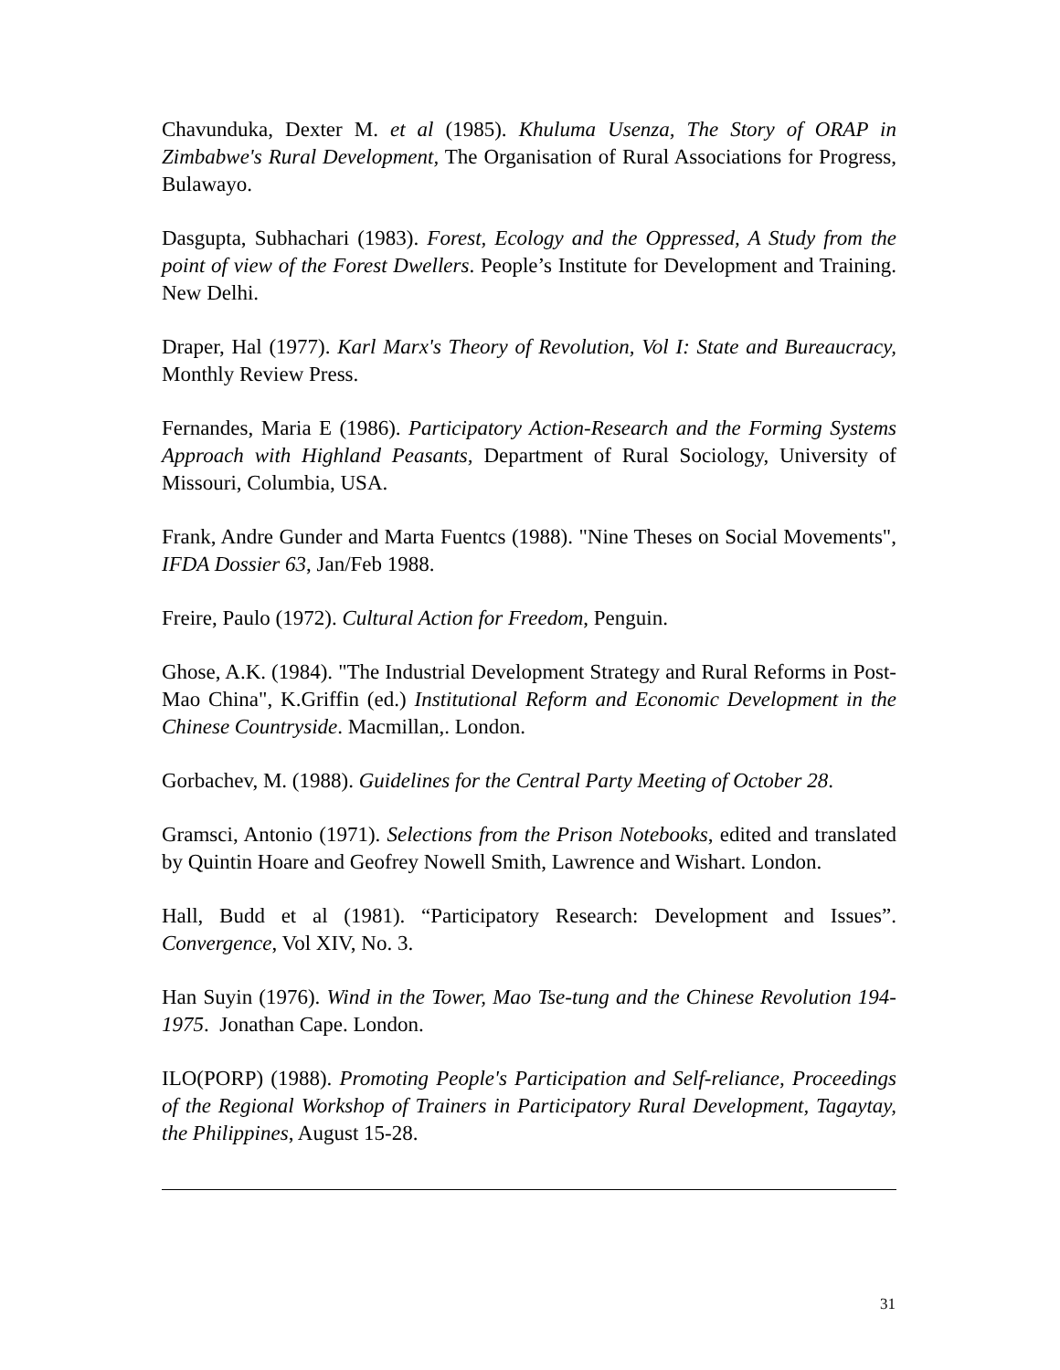Chavunduka, Dexter M. et al (1985). Khuluma Usenza, The Story of ORAP in Zimbabwe's Rural Development, The Organisation of Rural Associations for Progress, Bulawayo.
Dasgupta, Subhachari (1983). Forest, Ecology and the Oppressed, A Study from the point of view of the Forest Dwellers. People’s Institute for Development and Training. New Delhi.
Draper, Hal (1977). Karl Marx's Theory of Revolution, Vol I: State and Bureaucracy, Monthly Review Press.
Fernandes, Maria E (1986). Participatory Action-Research and the Forming Systems Approach with Highland Peasants, Department of Rural Sociology, University of Missouri, Columbia, USA.
Frank, Andre Gunder and Marta Fuentcs (1988). "Nine Theses on Social Movements", IFDA Dossier 63, Jan/Feb 1988.
Freire, Paulo (1972). Cultural Action for Freedom, Penguin.
Ghose, A.K. (1984). "The Industrial Development Strategy and Rural Reforms in Post-Mao China", K.Griffin (ed.) Institutional Reform and Economic Development in the Chinese Countryside. Macmillan,. London.
Gorbachev, M. (1988). Guidelines for the Central Party Meeting of October 28.
Gramsci, Antonio (1971). Selections from the Prison Notebooks, edited and translated by Quintin Hoare and Geofrey Nowell Smith, Lawrence and Wishart. London.
Hall, Budd et al (1981). “Participatory Research: Development and Issues”. Convergence, Vol XIV, No. 3.
Han Suyin (1976). Wind in the Tower, Mao Tse-tung and the Chinese Revolution 194-1975. Jonathan Cape. London.
ILO(PORP) (1988). Promoting People's Participation and Self-reliance, Proceedings of the Regional Workshop of Trainers in Participatory Rural Development, Tagaytay, the Philippines, August 15-28.
31